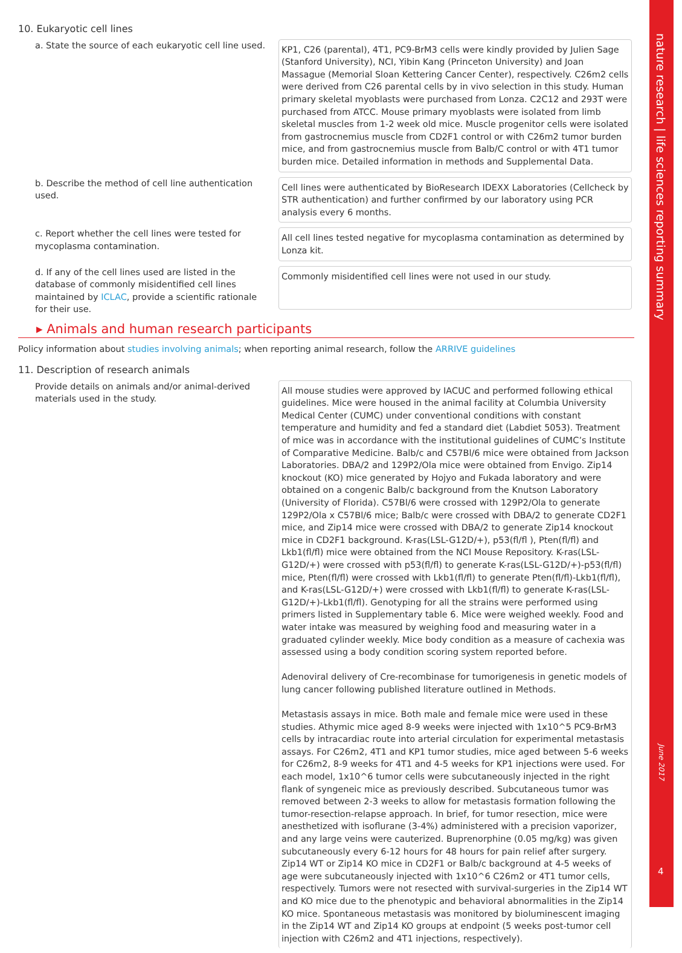10. Eukaryotic cell lines
a. State the source of each eukaryotic cell line used.
KP1, C26 (parental), 4T1, PC9-BrM3 cells were kindly provided by Julien Sage (Stanford University), NCI, Yibin Kang (Princeton University) and Joan Massague (Memorial Sloan Kettering Cancer Center), respectively. C26m2 cells were derived from C26 parental cells by in vivo selection in this study. Human primary skeletal myoblasts were purchased from Lonza. C2C12 and 293T were purchased from ATCC. Mouse primary myoblasts were isolated from limb skeletal muscles from 1-2 week old mice. Muscle progenitor cells were isolated from gastrocnemius muscle from CD2F1 control or with C26m2 tumor burden mice, and from gastrocnemius muscle from Balb/C control or with 4T1 tumor burden mice. Detailed information in methods and Supplemental Data.
b. Describe the method of cell line authentication used.
Cell lines were authenticated by BioResearch IDEXX Laboratories (Cellcheck by STR authentication) and further confirmed by our laboratory using PCR analysis every 6 months.
c. Report whether the cell lines were tested for mycoplasma contamination.
All cell lines tested negative for mycoplasma contamination as determined by Lonza kit.
d. If any of the cell lines used are listed in the database of commonly misidentified cell lines maintained by ICLAC, provide a scientific rationale for their use.
Commonly misidentified cell lines were not used in our study.
▸ Animals and human research participants
Policy information about studies involving animals; when reporting animal research, follow the ARRIVE guidelines
11. Description of research animals
Provide details on animals and/or animal-derived materials used in the study.
All mouse studies were approved by IACUC and performed following ethical guidelines. Mice were housed in the animal facility at Columbia University Medical Center (CUMC) under conventional conditions with constant temperature and humidity and fed a standard diet (Labdiet 5053). Treatment of mice was in accordance with the institutional guidelines of CUMC’s Institute of Comparative Medicine. Balb/c and C57Bl/6 mice were obtained from Jackson Laboratories. DBA/2 and 129P2/Ola mice were obtained from Envigo. Zip14 knockout (KO) mice generated by Hojyo and Fukada laboratory and were obtained on a congenic Balb/c background from the Knutson Laboratory (University of Florida). C57Bl/6 were crossed with 129P2/Ola to generate 129P2/Ola x C57Bl/6 mice; Balb/c were crossed with DBA/2 to generate CD2F1 mice, and Zip14 mice were crossed with DBA/2 to generate Zip14 knockout mice in CD2F1 background. K-ras(LSL-G12D/+), p53(fl/fl ), Pten(fl/fl) and Lkb1(fl/fl) mice were obtained from the NCI Mouse Repository. K-ras(LSL-G12D/+) were crossed with p53(fl/fl) to generate K-ras(LSL-G12D/+)-p53(fl/fl) mice, Pten(fl/fl) were crossed with Lkb1(fl/fl) to generate Pten(fl/fl)-Lkb1(fl/fl), and K-ras(LSL-G12D/+) were crossed with Lkb1(fl/fl) to generate K-ras(LSL-G12D/+)-Lkb1(fl/fl). Genotyping for all the strains were performed using primers listed in Supplementary table 6. Mice were weighed weekly. Food and water intake was measured by weighing food and measuring water in a graduated cylinder weekly. Mice body condition as a measure of cachexia was assessed using a body condition scoring system reported before.
Adenoviral delivery of Cre-recombinase for tumorigenesis in genetic models of lung cancer following published literature outlined in Methods.
Metastasis assays in mice. Both male and female mice were used in these studies. Athymic mice aged 8-9 weeks were injected with 1x10^5 PC9-BrM3 cells by intracardiac route into arterial circulation for experimental metastasis assays. For C26m2, 4T1 and KP1 tumor studies, mice aged between 5-6 weeks for C26m2, 8-9 weeks for 4T1 and 4-5 weeks for KP1 injections were used. For each model, 1x10^6 tumor cells were subcutaneously injected in the right flank of syngeneic mice as previously described. Subcutaneous tumor was removed between 2-3 weeks to allow for metastasis formation following the tumor-resection-relapse approach. In brief, for tumor resection, mice were anesthetized with isoflurane (3-4%) administered with a precision vaporizer, and any large veins were cauterized. Buprenorphine (0.05 mg/kg) was given subcutaneously every 6-12 hours for 48 hours for pain relief after surgery. Zip14 WT or Zip14 KO mice in CD2F1 or Balb/c background at 4-5 weeks of age were subcutaneously injected with 1x10^6 C26m2 or 4T1 tumor cells, respectively. Tumors were not resected with survival-surgeries in the Zip14 WT and KO mice due to the phenotypic and behavioral abnormalities in the Zip14 KO mice. Spontaneous metastasis was monitored by bioluminescent imaging in the Zip14 WT and Zip14 KO groups at endpoint (5 weeks post-tumor cell injection with C26m2 and 4T1 injections, respectively).
nature research | life sciences reporting summary
June 2017
4